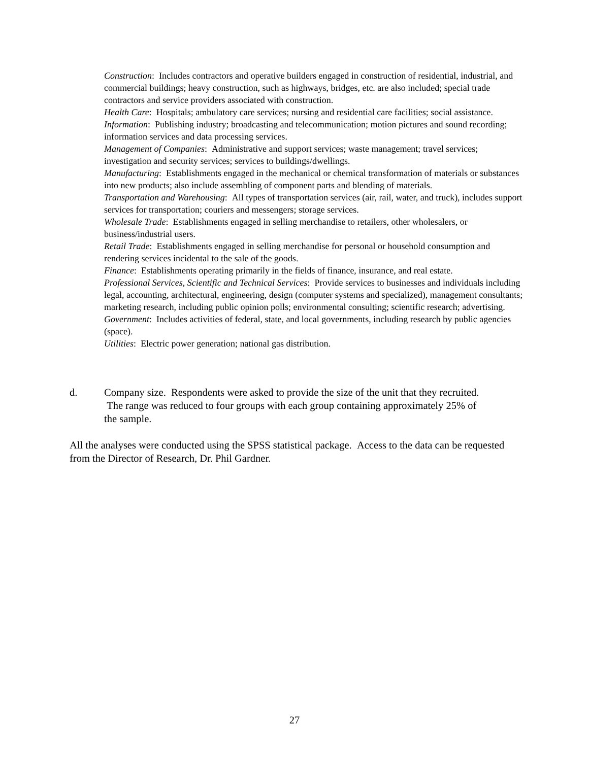Construction: Includes contractors and operative builders engaged in construction of residential, industrial, and commercial buildings; heavy construction, such as highways, bridges, etc. are also included; special trade contractors and service providers associated with construction.
Health Care: Hospitals; ambulatory care services; nursing and residential care facilities; social assistance.
Information: Publishing industry; broadcasting and telecommunication; motion pictures and sound recording; information services and data processing services.
Management of Companies: Administrative and support services; waste management; travel services; investigation and security services; services to buildings/dwellings.
Manufacturing: Establishments engaged in the mechanical or chemical transformation of materials or substances into new products; also include assembling of component parts and blending of materials.
Transportation and Warehousing: All types of transportation services (air, rail, water, and truck), includes support services for transportation; couriers and messengers; storage services.
Wholesale Trade: Establishments engaged in selling merchandise to retailers, other wholesalers, or business/industrial users.
Retail Trade: Establishments engaged in selling merchandise for personal or household consumption and rendering services incidental to the sale of the goods.
Finance: Establishments operating primarily in the fields of finance, insurance, and real estate.
Professional Services, Scientific and Technical Services: Provide services to businesses and individuals including legal, accounting, architectural, engineering, design (computer systems and specialized), management consultants; marketing research, including public opinion polls; environmental consulting; scientific research; advertising.
Government: Includes activities of federal, state, and local governments, including research by public agencies (space).
Utilities: Electric power generation; national gas distribution.
d. Company size. Respondents were asked to provide the size of the unit that they recruited. The range was reduced to four groups with each group containing approximately 25% of the sample.
All the analyses were conducted using the SPSS statistical package. Access to the data can be requested from the Director of Research, Dr. Phil Gardner.
27